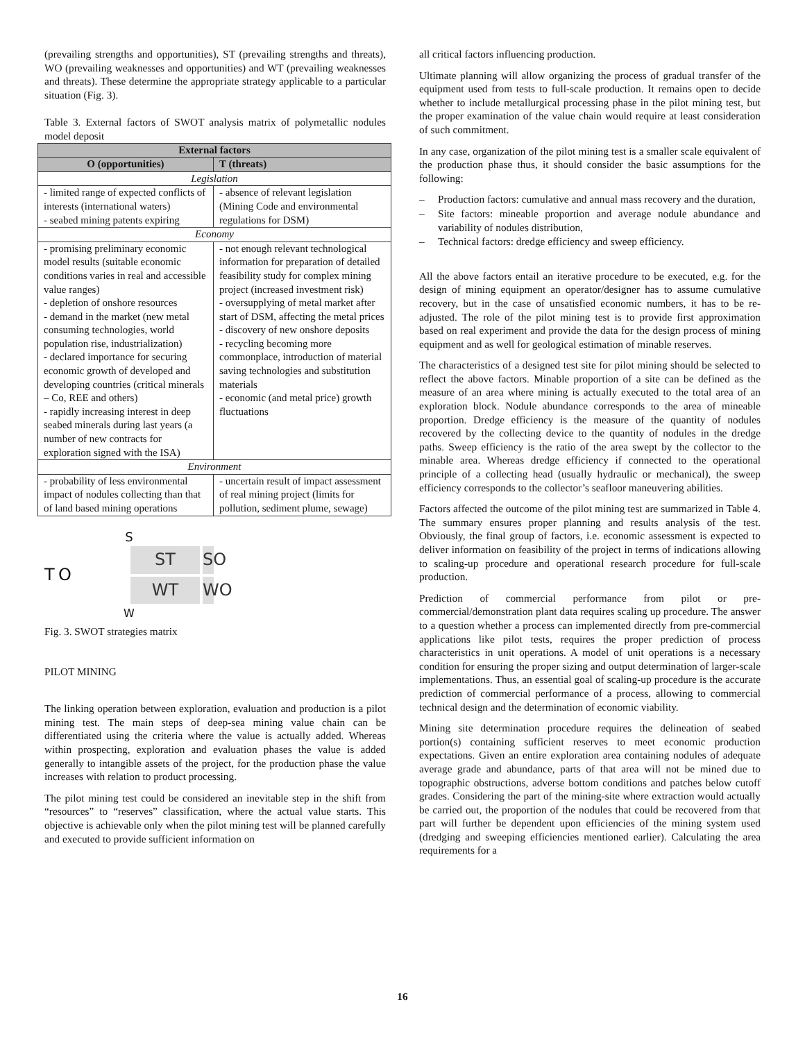(prevailing strengths and opportunities), ST (prevailing strengths and threats), WO (prevailing weaknesses and opportunities) and WT (prevailing weaknesses and threats). These determine the appropriate strategy applicable to a particular situation (Fig. 3).
Table 3. External factors of SWOT analysis matrix of polymetallic nodules model deposit
| External factors | |
| --- | --- |
| O (opportunities) | T (threats) |
| Legislation | |
| - limited range of expected conflicts of interests (international waters) - seabed mining patents expiring | - absence of relevant legislation (Mining Code and environmental regulations for DSM) |
| Economy | |
| - promising preliminary economic model results (suitable economic conditions varies in real and accessible value ranges) - depletion of onshore resources - demand in the market (new metal consuming technologies, world population rise, industrialization) - declared importance for securing economic growth of developed and developing countries (critical minerals – Co, REE and others) - rapidly increasing interest in deep seabed minerals during last years (a number of new contracts for exploration signed with the ISA) | - not enough relevant technological information for preparation of detailed feasibility study for complex mining project (increased investment risk) - oversupplying of metal market after start of DSM, affecting the metal prices - discovery of new onshore deposits - recycling becoming more commonplace, introduction of material saving technologies and substitution materials - economic (and metal price) growth fluctuations |
| Environment | |
| - probability of less environmental impact of nodules collecting than that of land based mining operations | - uncertain result of impact assessment of real mining project (limits for pollution, sediment plume, sewage) |
S
T
ST
SO
O
WT
WO
W
Fig. 3. SWOT strategies matrix
PILOT MINING
The linking operation between exploration, evaluation and production is a pilot mining test. The main steps of deep-sea mining value chain can be differentiated using the criteria where the value is actually added. Whereas within prospecting, exploration and evaluation phases the value is added generally to intangible assets of the project, for the production phase the value increases with relation to product processing.
The pilot mining test could be considered an inevitable step in the shift from “resources” to “reserves” classification, where the actual value starts. This objective is achievable only when the pilot mining test will be planned carefully and executed to provide sufficient information on
all critical factors influencing production.
Ultimate planning will allow organizing the process of gradual transfer of the equipment used from tests to full-scale production. It remains open to decide whether to include metallurgical processing phase in the pilot mining test, but the proper examination of the value chain would require at least consideration of such commitment.
In any case, organization of the pilot mining test is a smaller scale equivalent of the production phase thus, it should consider the basic assumptions for the following:
– Production factors: cumulative and annual mass recovery and the duration,
– Site factors: mineable proportion and average nodule abundance and variability of nodules distribution,
– Technical factors: dredge efficiency and sweep efficiency.
All the above factors entail an iterative procedure to be executed, e.g. for the design of mining equipment an operator/designer has to assume cumulative recovery, but in the case of unsatisfied economic numbers, it has to be re-adjusted. The role of the pilot mining test is to provide first approximation based on real experiment and provide the data for the design process of mining equipment and as well for geological estimation of minable reserves.
The characteristics of a designed test site for pilot mining should be selected to reflect the above factors. Minable proportion of a site can be defined as the measure of an area where mining is actually executed to the total area of an exploration block. Nodule abundance corresponds to the area of mineable proportion. Dredge efficiency is the measure of the quantity of nodules recovered by the collecting device to the quantity of nodules in the dredge paths. Sweep efficiency is the ratio of the area swept by the collector to the minable area. Whereas dredge efficiency if connected to the operational principle of a collecting head (usually hydraulic or mechanical), the sweep efficiency corresponds to the collector’s seafloor maneuvering abilities.
Factors affected the outcome of the pilot mining test are summarized in Table 4. The summary ensures proper planning and results analysis of the test. Obviously, the final group of factors, i.e. economic assessment is expected to deliver information on feasibility of the project in terms of indications allowing to scaling-up procedure and operational research procedure for full-scale production.
Prediction of commercial performance from pilot or pre-commercial/demonstration plant data requires scaling up procedure. The answer to a question whether a process can implemented directly from pre-commercial applications like pilot tests, requires the proper prediction of process characteristics in unit operations. A model of unit operations is a necessary condition for ensuring the proper sizing and output determination of larger-scale implementations. Thus, an essential goal of scaling-up procedure is the accurate prediction of commercial performance of a process, allowing to commercial technical design and the determination of economic viability.
Mining site determination procedure requires the delineation of seabed portion(s) containing sufficient reserves to meet economic production expectations. Given an entire exploration area containing nodules of adequate average grade and abundance, parts of that area will not be mined due to topographic obstructions, adverse bottom conditions and patches below cutoff grades. Considering the part of the mining-site where extraction would actually be carried out, the proportion of the nodules that could be recovered from that part will further be dependent upon efficiencies of the mining system used (dredging and sweeping efficiencies mentioned earlier). Calculating the area requirements for a
16